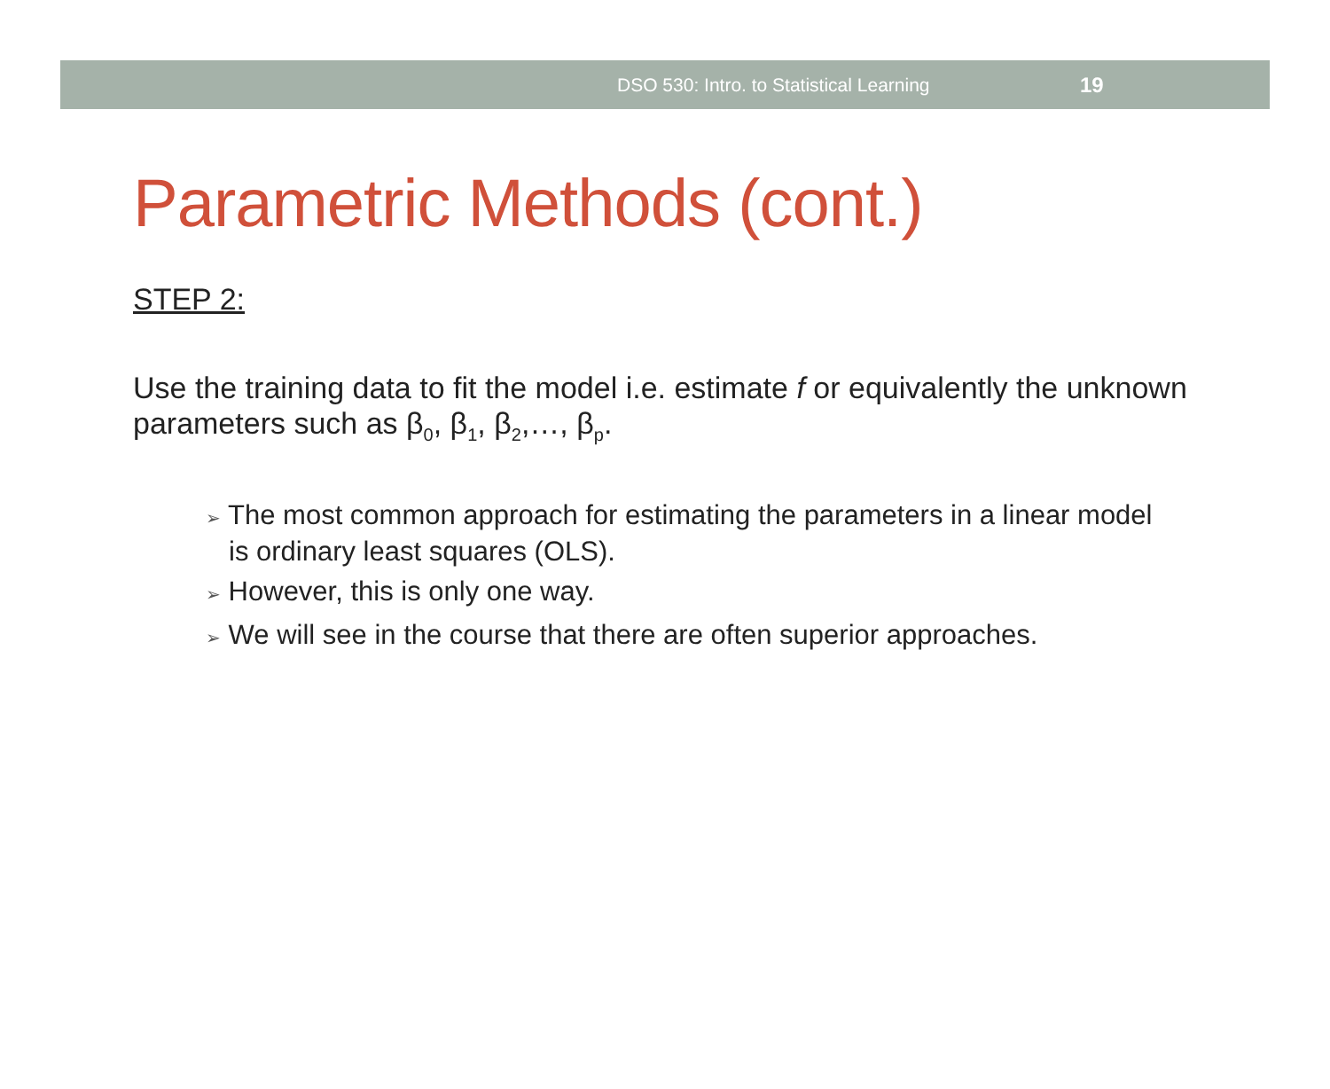DSO 530: Intro. to Statistical Learning 19
Parametric Methods (cont.)
STEP 2:
Use the training data to fit the model i.e. estimate f or equivalently the unknown parameters such as β<sub>0</sub>, β<sub>1</sub>, β<sub>2</sub>,…, β<sub>p</sub>.
➢ The most common approach for estimating the parameters in a linear model is ordinary least squares (OLS).
➢ However, this is only one way.
➢ We will see in the course that there are often superior approaches.